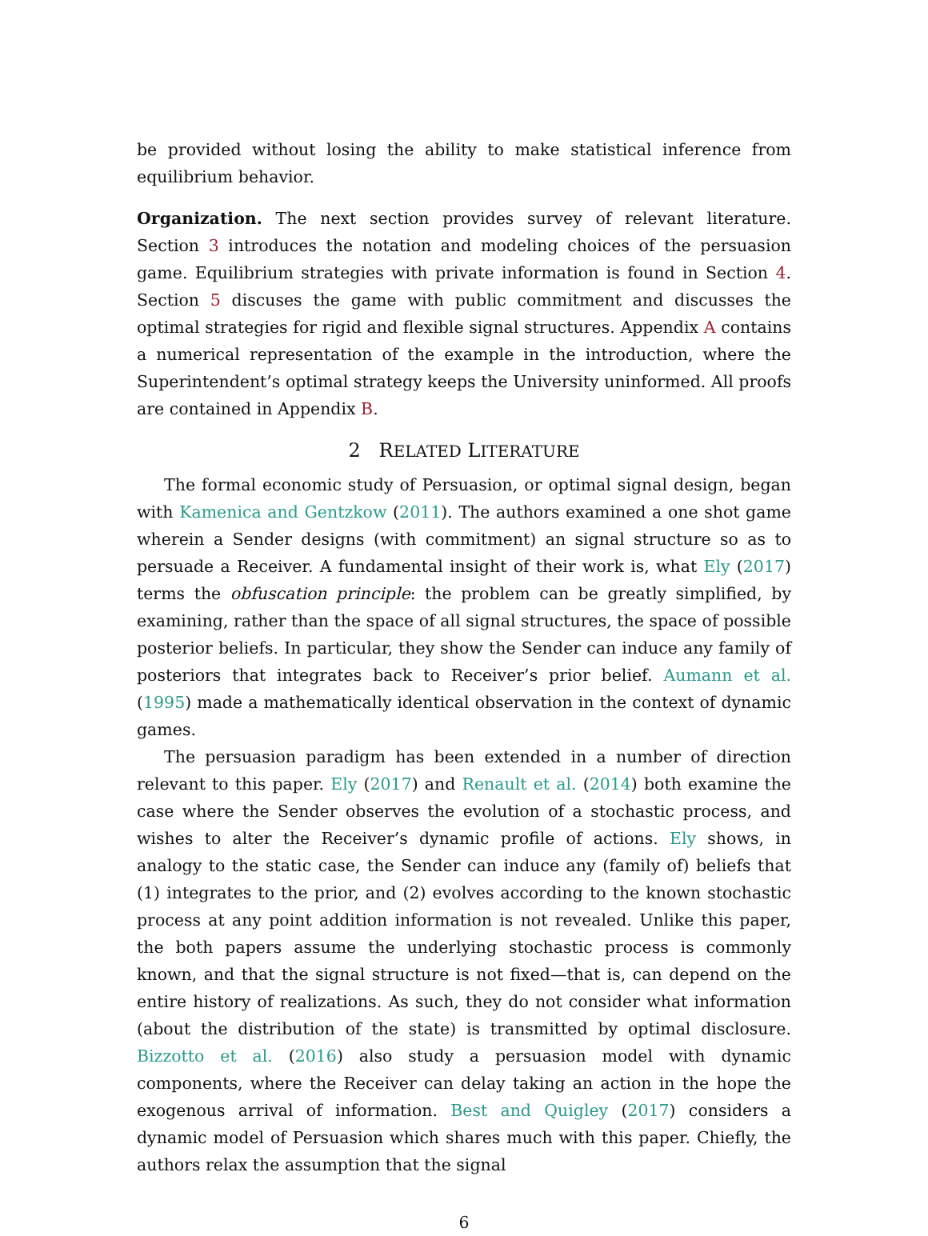be provided without losing the ability to make statistical inference from equilibrium behavior.
Organization. The next section provides survey of relevant literature. Section 3 introduces the notation and modeling choices of the persuasion game. Equilibrium strategies with private information is found in Section 4. Section 5 discuses the game with public commitment and discusses the optimal strategies for rigid and flexible signal structures. Appendix A contains a numerical representation of the example in the introduction, where the Superintendent’s optimal strategy keeps the University uninformed. All proofs are contained in Appendix B.
2 RELATED LITERATURE
The formal economic study of Persuasion, or optimal signal design, began with Kamenica and Gentzkow (2011). The authors examined a one shot game wherein a Sender designs (with commitment) an signal structure so as to persuade a Receiver. A fundamental insight of their work is, what Ely (2017) terms the obfuscation principle: the problem can be greatly simplified, by examining, rather than the space of all signal structures, the space of possible posterior beliefs. In particular, they show the Sender can induce any family of posteriors that integrates back to Receiver’s prior belief. Aumann et al. (1995) made a mathematically identical observation in the context of dynamic games.
The persuasion paradigm has been extended in a number of direction relevant to this paper. Ely (2017) and Renault et al. (2014) both examine the case where the Sender observes the evolution of a stochastic process, and wishes to alter the Receiver’s dynamic profile of actions. Ely shows, in analogy to the static case, the Sender can induce any (family of) beliefs that (1) integrates to the prior, and (2) evolves according to the known stochastic process at any point addition information is not revealed. Unlike this paper, the both papers assume the underlying stochastic process is commonly known, and that the signal structure is not fixed—that is, can depend on the entire history of realizations. As such, they do not consider what information (about the distribution of the state) is transmitted by optimal disclosure. Bizzotto et al. (2016) also study a persuasion model with dynamic components, where the Receiver can delay taking an action in the hope the exogenous arrival of information. Best and Quigley (2017) considers a dynamic model of Persuasion which shares much with this paper. Chiefly, the authors relax the assumption that the signal
6